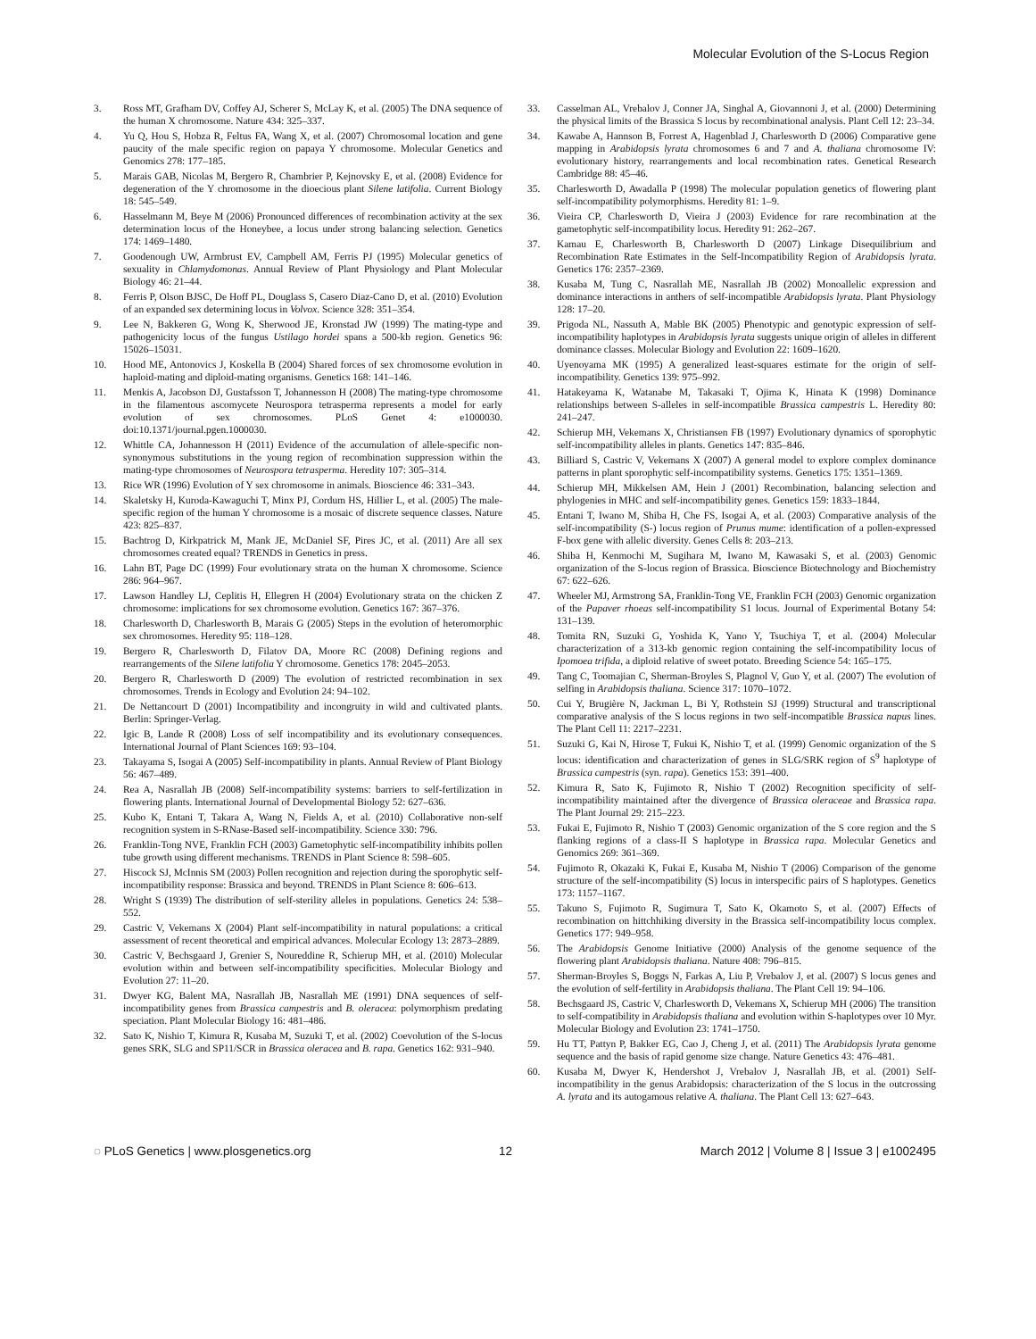Molecular Evolution of the S-Locus Region
3. Ross MT, Grafham DV, Coffey AJ, Scherer S, McLay K, et al. (2005) The DNA sequence of the human X chromosome. Nature 434: 325–337.
4. Yu Q, Hou S, Hobza R, Feltus FA, Wang X, et al. (2007) Chromosomal location and gene paucity of the male specific region on papaya Y chromosome. Molecular Genetics and Genomics 278: 177–185.
5. Marais GAB, Nicolas M, Bergero R, Chambrier P, Kejnovsky E, et al. (2008) Evidence for degeneration of the Y chromosome in the dioecious plant Silene latifolia. Current Biology 18: 545–549.
6. Hasselmann M, Beye M (2006) Pronounced differences of recombination activity at the sex determination locus of the Honeybee, a locus under strong balancing selection. Genetics 174: 1469–1480.
7. Goodenough UW, Armbrust EV, Campbell AM, Ferris PJ (1995) Molecular genetics of sexuality in Chlamydomonas. Annual Review of Plant Physiology and Plant Molecular Biology 46: 21–44.
8. Ferris P, Olson BJSC, De Hoff PL, Douglass S, Casero Diaz-Cano D, et al. (2010) Evolution of an expanded sex determining locus in Volvox. Science 328: 351–354.
9. Lee N, Bakkeren G, Wong K, Sherwood JE, Kronstad JW (1999) The mating-type and pathogenicity locus of the fungus Ustilago hordei spans a 500-kb region. Genetics 96: 15026–15031.
10. Hood ME, Antonovics J, Koskella B (2004) Shared forces of sex chromosome evolution in haploid-mating and diploid-mating organisms. Genetics 168: 141–146.
11. Menkis A, Jacobson DJ, Gustafsson T, Johannesson H (2008) The mating-type chromosome in the filamentous ascomycete Neurospora tetrasperma represents a model for early evolution of sex chromosomes. PLoS Genet 4: e1000030. doi:10.1371/journal.pgen.1000030.
12. Whittle CA, Johannesson H (2011) Evidence of the accumulation of allele-specific non-synonymous substitutions in the young region of recombination suppression within the mating-type chromosomes of Neurospora tetrasperma. Heredity 107: 305–314.
13. Rice WR (1996) Evolution of Y sex chromosome in animals. Bioscience 46: 331–343.
14. Skaletsky H, Kuroda-Kawaguchi T, Minx PJ, Cordum HS, Hillier L, et al. (2005) The male-specific region of the human Y chromosome is a mosaic of discrete sequence classes. Nature 423: 825–837.
15. Bachtrog D, Kirkpatrick M, Mank JE, McDaniel SF, Pires JC, et al. (2011) Are all sex chromosomes created equal? TRENDS in Genetics in press.
16. Lahn BT, Page DC (1999) Four evolutionary strata on the human X chromosome. Science 286: 964–967.
17. Lawson Handley LJ, Ceplitis H, Ellegren H (2004) Evolutionary strata on the chicken Z chromosome: implications for sex chromosome evolution. Genetics 167: 367–376.
18. Charlesworth D, Charlesworth B, Marais G (2005) Steps in the evolution of heteromorphic sex chromosomes. Heredity 95: 118–128.
19. Bergero R, Charlesworth D, Filatov DA, Moore RC (2008) Defining regions and rearrangements of the Silene latifolia Y chromosome. Genetics 178: 2045–2053.
20. Bergero R, Charlesworth D (2009) The evolution of restricted recombination in sex chromosomes. Trends in Ecology and Evolution 24: 94–102.
21. De Nettancourt D (2001) Incompatibility and incongruity in wild and cultivated plants. Berlin: Springer-Verlag.
22. Igic B, Lande R (2008) Loss of self incompatibility and its evolutionary consequences. International Journal of Plant Sciences 169: 93–104.
23. Takayama S, Isogai A (2005) Self-incompatibility in plants. Annual Review of Plant Biology 56: 467–489.
24. Rea A, Nasrallah JB (2008) Self-incompatibility systems: barriers to self-fertilization in flowering plants. International Journal of Developmental Biology 52: 627–636.
25. Kubo K, Entani T, Takara A, Wang N, Fields A, et al. (2010) Collaborative non-self recognition system in S-RNase-Based self-incompatibility. Science 330: 796.
26. Franklin-Tong NVE, Franklin FCH (2003) Gametophytic self-incompatibility inhibits pollen tube growth using different mechanisms. TRENDS in Plant Science 8: 598–605.
27. Hiscock SJ, McInnis SM (2003) Pollen recognition and rejection during the sporophytic self-incompatibility response: Brassica and beyond. TRENDS in Plant Science 8: 606–613.
28. Wright S (1939) The distribution of self-sterility alleles in populations. Genetics 24: 538–552.
29. Castric V, Vekemans X (2004) Plant self-incompatibility in natural populations: a critical assessment of recent theoretical and empirical advances. Molecular Ecology 13: 2873–2889.
30. Castric V, Bechsgaard J, Grenier S, Noureddine R, Schierup MH, et al. (2010) Molecular evolution within and between self-incompatibility specificities. Molecular Biology and Evolution 27: 11–20.
31. Dwyer KG, Balent MA, Nasrallah JB, Nasrallah ME (1991) DNA sequences of self-incompatibility genes from Brassica campestris and B. oleracea: polymorphism predating speciation. Plant Molecular Biology 16: 481–486.
32. Sato K, Nishio T, Kimura R, Kusaba M, Suzuki T, et al. (2002) Coevolution of the S-locus genes SRK, SLG and SP11/SCR in Brassica oleracea and B. rapa. Genetics 162: 931–940.
33. Casselman AL, Vrebalov J, Conner JA, Singhal A, Giovannoni J, et al. (2000) Determining the physical limits of the Brassica S locus by recombinational analysis. Plant Cell 12: 23–34.
34. Kawabe A, Hannson B, Forrest A, Hagenblad J, Charlesworth D (2006) Comparative gene mapping in Arabidopsis lyrata chromosomes 6 and 7 and A. thaliana chromosome IV: evolutionary history, rearrangements and local recombination rates. Genetical Research Cambridge 88: 45–46.
35. Charlesworth D, Awadalla P (1998) The molecular population genetics of flowering plant self-incompatibility polymorphisms. Heredity 81: 1–9.
36. Vieira CP, Charlesworth D, Vieira J (2003) Evidence for rare recombination at the gametophytic self-incompatibility locus. Heredity 91: 262–267.
37. Kamau E, Charlesworth B, Charlesworth D (2007) Linkage Disequilibrium and Recombination Rate Estimates in the Self-Incompatibility Region of Arabidopsis lyrata. Genetics 176: 2357–2369.
38. Kusaba M, Tung C, Nasrallah ME, Nasrallah JB (2002) Monoallelic expression and dominance interactions in anthers of self-incompatible Arabidopsis lyrata. Plant Physiology 128: 17–20.
39. Prigoda NL, Nassuth A, Mable BK (2005) Phenotypic and genotypic expression of self-incompatibility haplotypes in Arabidopsis lyrata suggests unique origin of alleles in different dominance classes. Molecular Biology and Evolution 22: 1609–1620.
40. Uyenoyama MK (1995) A generalized least-squares estimate for the origin of self-incompatibility. Genetics 139: 975–992.
41. Hatakeyama K, Watanabe M, Takasaki T, Ojima K, Hinata K (1998) Dominance relationships between S-alleles in self-incompatible Brassica campestris L. Heredity 80: 241–247.
42. Schierup MH, Vekemans X, Christiansen FB (1997) Evolutionary dynamics of sporophytic self-incompatibility alleles in plants. Genetics 147: 835–846.
43. Billiard S, Castric V, Vekemans X (2007) A general model to explore complex dominance patterns in plant sporophytic self-incompatibility systems. Genetics 175: 1351–1369.
44. Schierup MH, Mikkelsen AM, Hein J (2001) Recombination, balancing selection and phylogenies in MHC and self-incompatibility genes. Genetics 159: 1833–1844.
45. Entani T, Iwano M, Shiba H, Che FS, Isogai A, et al. (2003) Comparative analysis of the self-incompatibility (S-) locus region of Prunus mume: identification of a pollen-expressed F-box gene with allelic diversity. Genes Cells 8: 203–213.
46. Shiba H, Kenmochi M, Sugihara M, Iwano M, Kawasaki S, et al. (2003) Genomic organization of the S-locus region of Brassica. Bioscience Biotechnology and Biochemistry 67: 622–626.
47. Wheeler MJ, Armstrong SA, Franklin-Tong VE, Franklin FCH (2003) Genomic organization of the Papaver rhoeas self-incompatibility S1 locus. Journal of Experimental Botany 54: 131–139.
48. Tomita RN, Suzuki G, Yoshida K, Yano Y, Tsuchiya T, et al. (2004) Molecular characterization of a 313-kb genomic region containing the self-incompatibility locus of Ipomoea trifida, a diploid relative of sweet potato. Breeding Science 54: 165–175.
49. Tang C, Toomajian C, Sherman-Broyles S, Plagnol V, Guo Y, et al. (2007) The evolution of selfing in Arabidopsis thaliana. Science 317: 1070–1072.
50. Cui Y, Brugière N, Jackman L, Bi Y, Rothstein SJ (1999) Structural and transcriptional comparative analysis of the S locus regions in two self-incompatible Brassica napus lines. The Plant Cell 11: 2217–2231.
51. Suzuki G, Kai N, Hirose T, Fukui K, Nishio T, et al. (1999) Genomic organization of the S locus: identification and characterization of genes in SLG/SRK region of S<sup>9</sup> haplotype of Brassica campestris (syn. rapa). Genetics 153: 391–400.
52. Kimura R, Sato K, Fujimoto R, Nishio T (2002) Recognition specificity of self-incompatibility maintained after the divergence of Brassica oleraceae and Brassica rapa. The Plant Journal 29: 215–223.
53. Fukai E, Fujimoto R, Nishio T (2003) Genomic organization of the S core region and the S flanking regions of a class-II S haplotype in Brassica rapa. Molecular Genetics and Genomics 269: 361–369.
54. Fujimoto R, Okazaki K, Fukai E, Kusaba M, Nishio T (2006) Comparison of the genome structure of the self-incompatibility (S) locus in interspecific pairs of S haplotypes. Genetics 173: 1157–1167.
55. Takuno S, Fujimoto R, Sugimura T, Sato K, Okamoto S, et al. (2007) Effects of recombination on hittchhiking diversity in the Brassica self-incompatibility locus complex. Genetics 177: 949–958.
56. The Arabidopsis Genome Initiative (2000) Analysis of the genome sequence of the flowering plant Arabidopsis thaliana. Nature 408: 796–815.
57. Sherman-Broyles S, Boggs N, Farkas A, Liu P, Vrebalov J, et al. (2007) S locus genes and the evolution of self-fertility in Arabidopsis thaliana. The Plant Cell 19: 94–106.
58. Bechsgaard JS, Castric V, Charlesworth D, Vekemans X, Schierup MH (2006) The transition to self-compatibility in Arabidopsis thaliana and evolution within S-haplotypes over 10 Myr. Molecular Biology and Evolution 23: 1741–1750.
59. Hu TT, Pattyn P, Bakker EG, Cao J, Cheng J, et al. (2011) The Arabidopsis lyrata genome sequence and the basis of rapid genome size change. Nature Genetics 43: 476–481.
60. Kusaba M, Dwyer K, Hendershot J, Vrebalov J, Nasrallah JB, et al. (2001) Self-incompatibility in the genus Arabidopsis: characterization of the S locus in the outcrossing A. lyrata and its autogamous relative A. thaliana. The Plant Cell 13: 627–643.
◌ PLoS Genetics | www.plosgenetics.org 12 March 2012 | Volume 8 | Issue 3 | e1002495